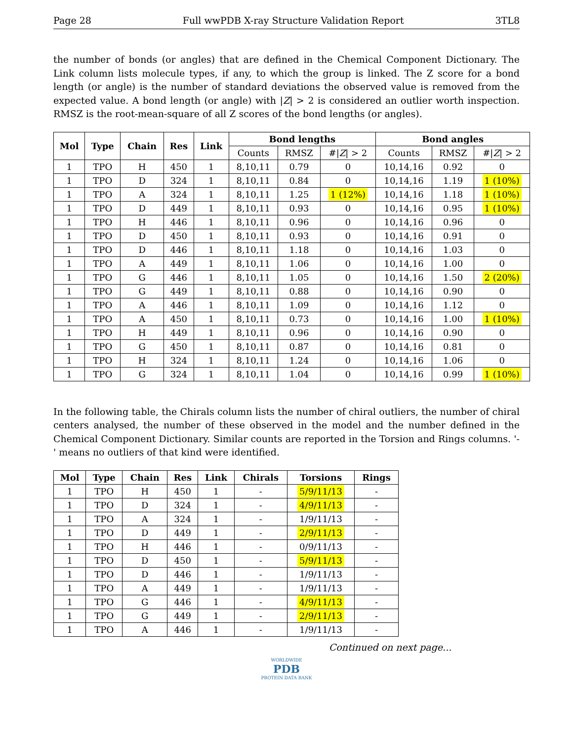Page 28 Full wwPDB X-ray Structure Validation Report 3TL8
the number of bonds (or angles) that are defined in the Chemical Component Dictionary. The Link column lists molecule types, if any, to which the group is linked. The Z score for a bond length (or angle) is the number of standard deviations the observed value is removed from the expected value. A bond length (or angle) with |Z| > 2 is considered an outlier worth inspection. RMSZ is the root-mean-square of all Z scores of the bond lengths (or angles).
| Mol | Type | Chain | Res | Link | Bond lengths | | | Bond angles | | |
| --- | --- | --- | --- | --- | --- | --- | --- | --- | --- | --- |
| | | | | | Counts | RMSZ | #/ Z / > 2 | Counts | RMSZ | #/ Z / > 2 |
| 1 | TPO | H | 450 | 1 | 8,10,11 | 0.79 | 0 | 10,14,16 | 0.92 | 0 |
| 1 | TPO | D | 324 | 1 | 8,10,11 | 0.84 | 0 | 10,14,16 | 1.19 | 1 (10%) |
| 1 | TPO | A | 324 | 1 | 8,10,11 | 1.25 | 1 (12%) | 10,14,16 | 1.18 | 1 (10%) |
| 1 | TPO | D | 449 | 1 | 8,10,11 | 0.93 | 0 | 10,14,16 | 0.95 | 1 (10%) |
| 1 | TPO | H | 446 | 1 | 8,10,11 | 0.96 | 0 | 10,14,16 | 0.96 | 0 |
| 1 | TPO | D | 450 | 1 | 8,10,11 | 0.93 | 0 | 10,14,16 | 0.91 | 0 |
| 1 | TPO | D | 446 | 1 | 8,10,11 | 1.18 | 0 | 10,14,16 | 1.03 | 0 |
| 1 | TPO | A | 449 | 1 | 8,10,11 | 1.06 | 0 | 10,14,16 | 1.00 | 0 |
| 1 | TPO | G | 446 | 1 | 8,10,11 | 1.05 | 0 | 10,14,16 | 1.50 | 2 (20%) |
| 1 | TPO | G | 449 | 1 | 8,10,11 | 0.88 | 0 | 10,14,16 | 0.90 | 0 |
| 1 | TPO | A | 446 | 1 | 8,10,11 | 1.09 | 0 | 10,14,16 | 1.12 | 0 |
| 1 | TPO | A | 450 | 1 | 8,10,11 | 0.73 | 0 | 10,14,16 | 1.00 | 1 (10%) |
| 1 | TPO | H | 449 | 1 | 8,10,11 | 0.96 | 0 | 10,14,16 | 0.90 | 0 |
| 1 | TPO | G | 450 | 1 | 8,10,11 | 0.87 | 0 | 10,14,16 | 0.81 | 0 |
| 1 | TPO | H | 324 | 1 | 8,10,11 | 1.24 | 0 | 10,14,16 | 1.06 | 0 |
| 1 | TPO | G | 324 | 1 | 8,10,11 | 1.04 | 0 | 10,14,16 | 0.99 | 1 (10%) |
In the following table, the Chirals column lists the number of chiral outliers, the number of chiral centers analysed, the number of these observed in the model and the number defined in the Chemical Component Dictionary. Similar counts are reported in the Torsion and Rings columns. '-' means no outliers of that kind were identified.
| Mol | Type | Chain | Res | Link | Chirals | Torsions | Rings |
| --- | --- | --- | --- | --- | --- | --- | --- |
| 1 | TPO | H | 450 | 1 | - | 5/9/11/13 | - |
| 1 | TPO | D | 324 | 1 | - | 4/9/11/13 | - |
| 1 | TPO | A | 324 | 1 | - | 1/9/11/13 | - |
| 1 | TPO | D | 449 | 1 | - | 2/9/11/13 | - |
| 1 | TPO | H | 446 | 1 | - | 0/9/11/13 | - |
| 1 | TPO | D | 450 | 1 | - | 5/9/11/13 | - |
| 1 | TPO | D | 446 | 1 | - | 1/9/11/13 | - |
| 1 | TPO | A | 449 | 1 | - | 1/9/11/13 | - |
| 1 | TPO | G | 446 | 1 | - | 4/9/11/13 | - |
| 1 | TPO | G | 449 | 1 | - | 2/9/11/13 | - |
| 1 | TPO | A | 446 | 1 | - | 1/9/11/13 | - |
Continued on next page...
WORLDWIDE
PDB
PROTEIN DATA BANK